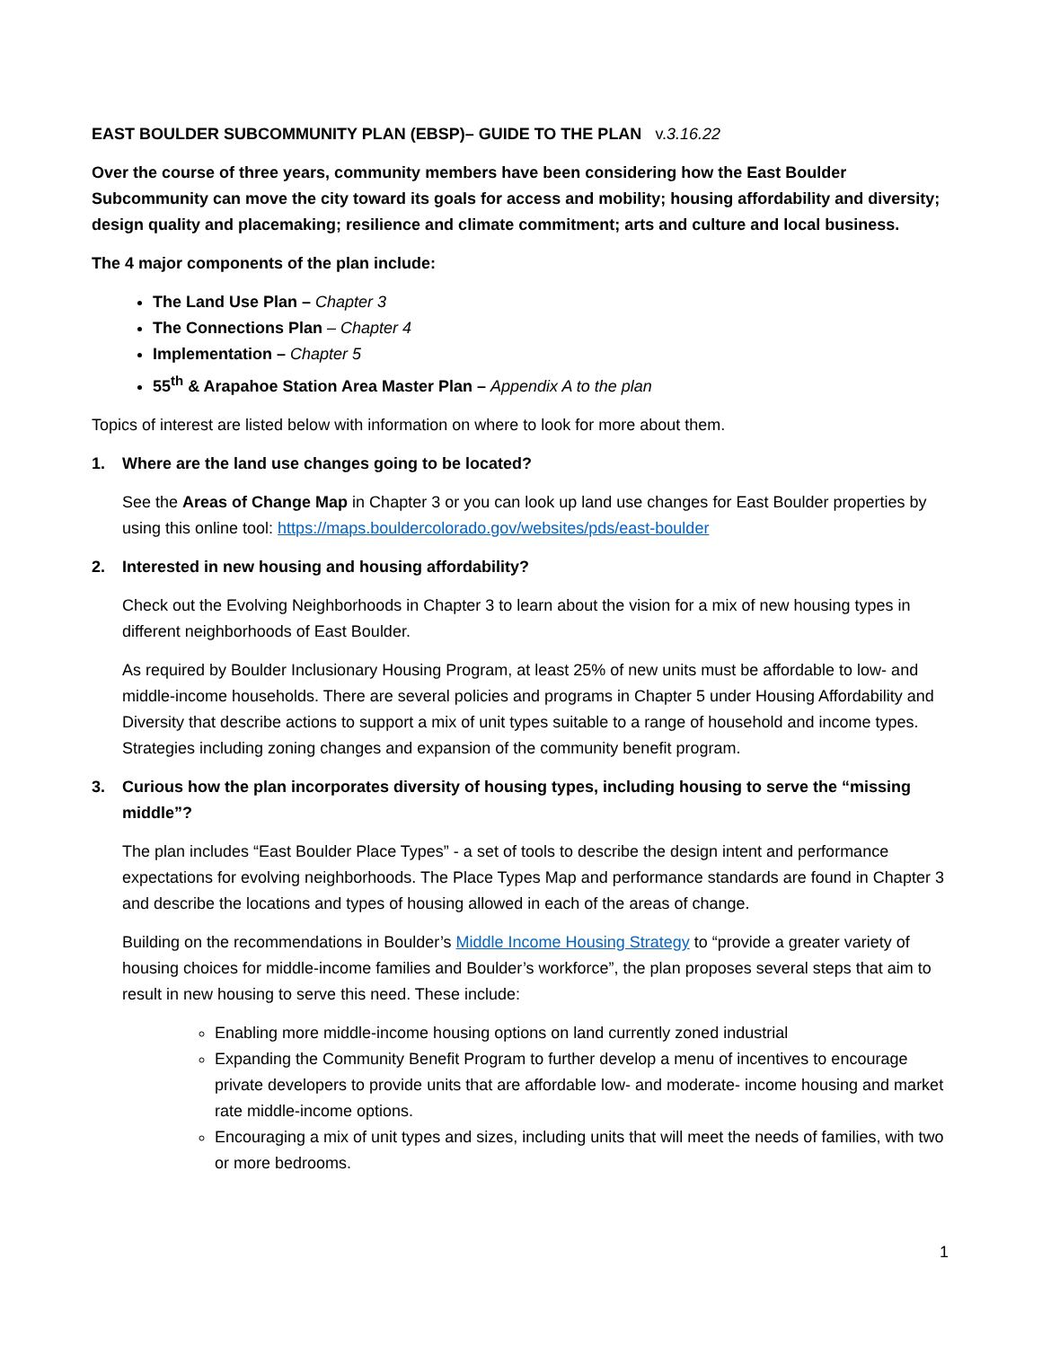EAST BOULDER SUBCOMMUNITY PLAN (EBSP)– GUIDE TO THE PLAN v.3.16.22
Over the course of three years, community members have been considering how the East Boulder Subcommunity can move the city toward its goals for access and mobility; housing affordability and diversity; design quality and placemaking; resilience and climate commitment; arts and culture and local business.
The 4 major components of the plan include:
The Land Use Plan – Chapter 3
The Connections Plan – Chapter 4
Implementation – Chapter 5
55<sup>th</sup> & Arapahoe Station Area Master Plan – Appendix A to the plan
Topics of interest are listed below with information on where to look for more about them.
1. Where are the land use changes going to be located?
See the Areas of Change Map in Chapter 3 or you can look up land use changes for East Boulder properties by using this online tool: https://maps.bouldercolorado.gov/websites/pds/east-boulder
2. Interested in new housing and housing affordability?
Check out the Evolving Neighborhoods in Chapter 3 to learn about the vision for a mix of new housing types in different neighborhoods of East Boulder.
As required by Boulder Inclusionary Housing Program, at least 25% of new units must be affordable to low- and middle-income households. There are several policies and programs in Chapter 5 under Housing Affordability and Diversity that describe actions to support a mix of unit types suitable to a range of household and income types. Strategies including zoning changes and expansion of the community benefit program.
3. Curious how the plan incorporates diversity of housing types, including housing to serve the “missing middle”?
The plan includes “East Boulder Place Types” - a set of tools to describe the design intent and performance expectations for evolving neighborhoods. The Place Types Map and performance standards are found in Chapter 3 and describe the locations and types of housing allowed in each of the areas of change.
Building on the recommendations in Boulder’s Middle Income Housing Strategy to “provide a greater variety of housing choices for middle-income families and Boulder’s workforce”, the plan proposes several steps that aim to result in new housing to serve this need. These include:
Enabling more middle-income housing options on land currently zoned industrial
Expanding the Community Benefit Program to further develop a menu of incentives to encourage private developers to provide units that are affordable low- and moderate- income housing and market rate middle-income options.
Encouraging a mix of unit types and sizes, including units that will meet the needs of families, with two or more bedrooms.
1